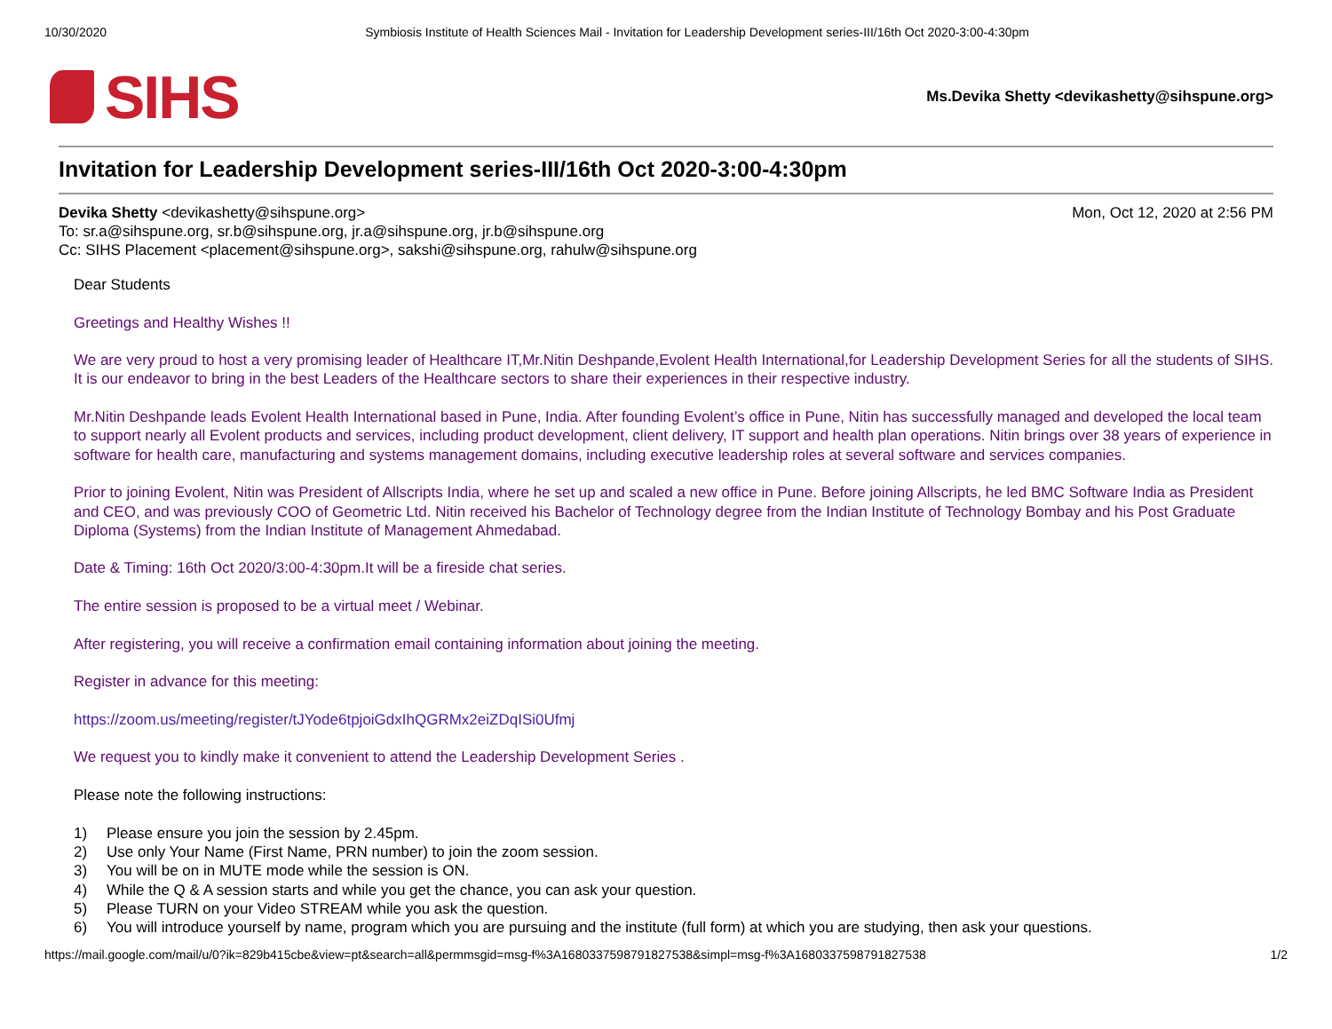10/30/2020 Symbiosis Institute of Health Sciences Mail - Invitation for Leadership Development series-III/16th Oct 2020-3:00-4:30pm
SIHS
Ms.Devika Shetty <devikashetty@sihspune.org>
Invitation for Leadership Development series-III/16th Oct 2020-3:00-4:30pm
Devika Shetty <devikashetty@sihspune.org>
Mon, Oct 12, 2020 at 2:56 PM
To: sr.a@sihspune.org, sr.b@sihspune.org, jr.a@sihspune.org, jr.b@sihspune.org
Cc: SIHS Placement <placement@sihspune.org>, sakshi@sihspune.org, rahulw@sihspune.org
Dear Students
Greetings and Healthy Wishes !!
We are very proud to host a very promising leader of Healthcare IT,Mr.Nitin Deshpande,Evolent Health International,for Leadership Development Series for all the students of SIHS.
It is our endeavor to bring in the best Leaders of the Healthcare sectors to share their experiences in their respective industry.
Mr.Nitin Deshpande leads Evolent Health International based in Pune, India. After founding Evolent’s office in Pune, Nitin has successfully managed and developed the local team to support nearly all Evolent products and services, including product development, client delivery, IT support and health plan operations. Nitin brings over 38 years of experience in software for health care, manufacturing and systems management domains, including executive leadership roles at several software and services companies.
Prior to joining Evolent, Nitin was President of Allscripts India, where he set up and scaled a new office in Pune. Before joining Allscripts, he led BMC Software India as President and CEO, and was previously COO of Geometric Ltd. Nitin received his Bachelor of Technology degree from the Indian Institute of Technology Bombay and his Post Graduate Diploma (Systems) from the Indian Institute of Management Ahmedabad.
Date & Timing: 16th Oct 2020/3:00-4:30pm.It will be a fireside chat series.
The entire session is proposed to be a virtual meet / Webinar.
After registering, you will receive a confirmation email containing information about joining the meeting.
Register in advance for this meeting:
https://zoom.us/meeting/register/tJYode6tpjoiGdxIhQGRMx2eiZDqISi0Ufmj
We request you to kindly make it convenient to attend the Leadership Development Series .
Please note the following instructions:
1) Please ensure you join the session by 2.45pm.
2) Use only Your Name (First Name, PRN number) to join the zoom session.
3) You will be on in MUTE mode while the session is ON.
4) While the Q & A session starts and while you get the chance, you can ask your question.
5) Please TURN on your Video STREAM while you ask the question.
6) You will introduce yourself by name, program which you are pursuing and the institute (full form) at which you are studying, then ask your questions.
https://mail.google.com/mail/u/0?ik=829b415cbe&view=pt&search=all&permmsgid=msg-f%3A1680337598791827538&simpl=msg-f%3A1680337598791827538
1/2